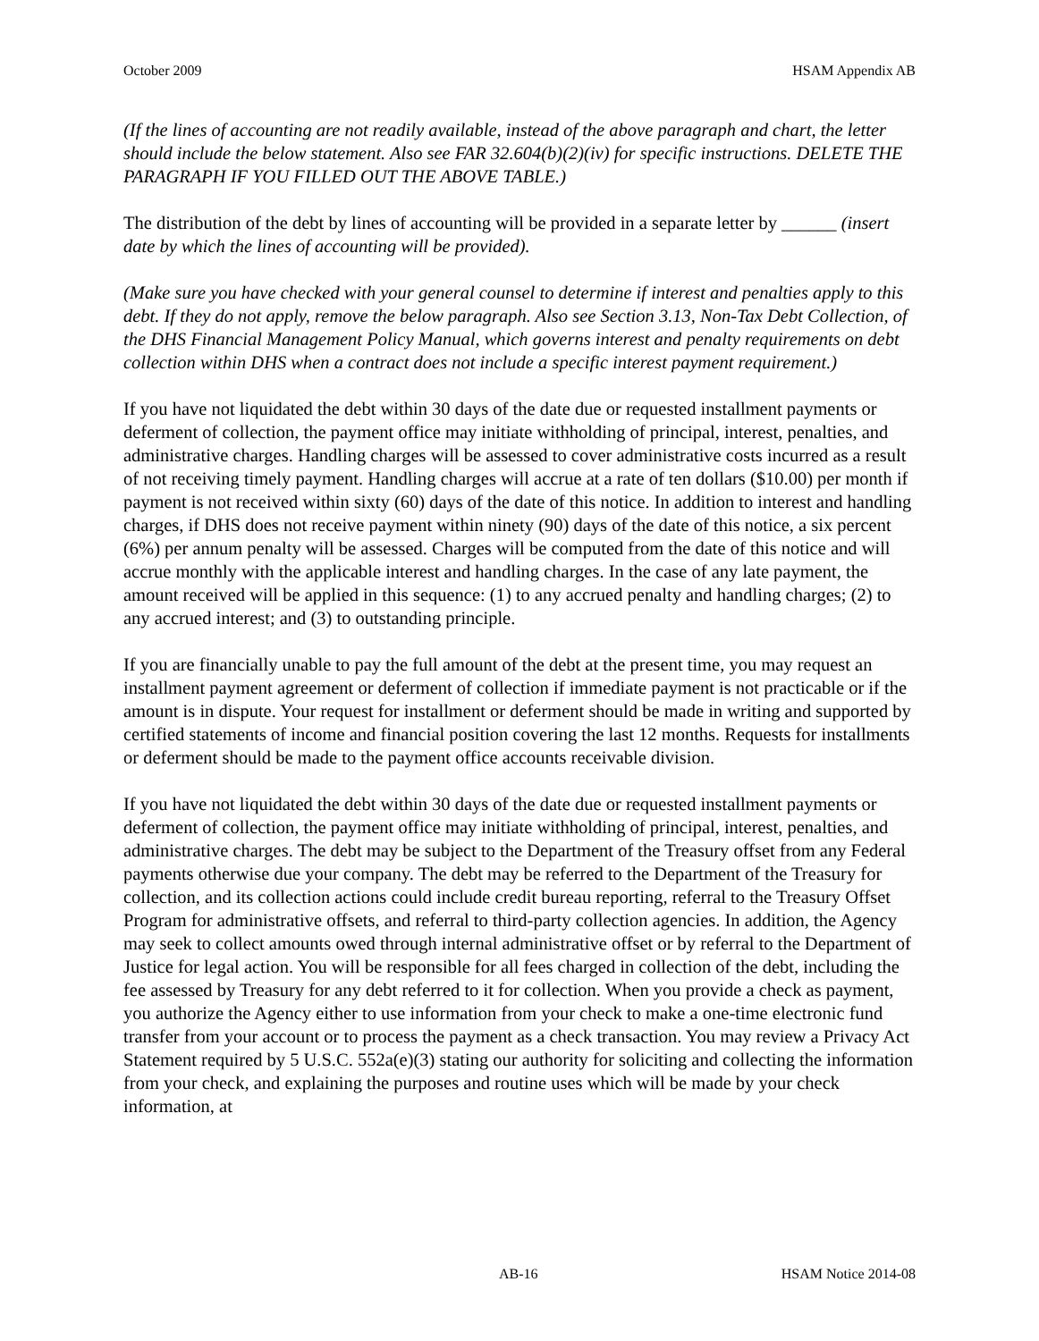October 2009 HSAM Appendix AB
(If the lines of accounting are not readily available, instead of the above paragraph and chart, the letter should include the below statement. Also see FAR 32.604(b)(2)(iv) for specific instructions. DELETE THE PARAGRAPH IF YOU FILLED OUT THE ABOVE TABLE.)
The distribution of the debt by lines of accounting will be provided in a separate letter by ______ (insert date by which the lines of accounting will be provided).
(Make sure you have checked with your general counsel to determine if interest and penalties apply to this debt. If they do not apply, remove the below paragraph. Also see Section 3.13, Non-Tax Debt Collection, of the DHS Financial Management Policy Manual, which governs interest and penalty requirements on debt collection within DHS when a contract does not include a specific interest payment requirement.)
If you have not liquidated the debt within 30 days of the date due or requested installment payments or deferment of collection, the payment office may initiate withholding of principal, interest, penalties, and administrative charges. Handling charges will be assessed to cover administrative costs incurred as a result of not receiving timely payment. Handling charges will accrue at a rate of ten dollars ($10.00) per month if payment is not received within sixty (60) days of the date of this notice. In addition to interest and handling charges, if DHS does not receive payment within ninety (90) days of the date of this notice, a six percent (6%) per annum penalty will be assessed. Charges will be computed from the date of this notice and will accrue monthly with the applicable interest and handling charges. In the case of any late payment, the amount received will be applied in this sequence: (1) to any accrued penalty and handling charges; (2) to any accrued interest; and (3) to outstanding principle.
If you are financially unable to pay the full amount of the debt at the present time, you may request an installment payment agreement or deferment of collection if immediate payment is not practicable or if the amount is in dispute. Your request for installment or deferment should be made in writing and supported by certified statements of income and financial position covering the last 12 months. Requests for installments or deferment should be made to the payment office accounts receivable division.
If you have not liquidated the debt within 30 days of the date due or requested installment payments or deferment of collection, the payment office may initiate withholding of principal, interest, penalties, and administrative charges. The debt may be subject to the Department of the Treasury offset from any Federal payments otherwise due your company. The debt may be referred to the Department of the Treasury for collection, and its collection actions could include credit bureau reporting, referral to the Treasury Offset Program for administrative offsets, and referral to third-party collection agencies. In addition, the Agency may seek to collect amounts owed through internal administrative offset or by referral to the Department of Justice for legal action. You will be responsible for all fees charged in collection of the debt, including the fee assessed by Treasury for any debt referred to it for collection. When you provide a check as payment, you authorize the Agency either to use information from your check to make a one-time electronic fund transfer from your account or to process the payment as a check transaction. You may review a Privacy Act Statement required by 5 U.S.C. 552a(e)(3) stating our authority for soliciting and collecting the information from your check, and explaining the purposes and routine uses which will be made by your check information, at
AB-16 HSAM Notice 2014-08